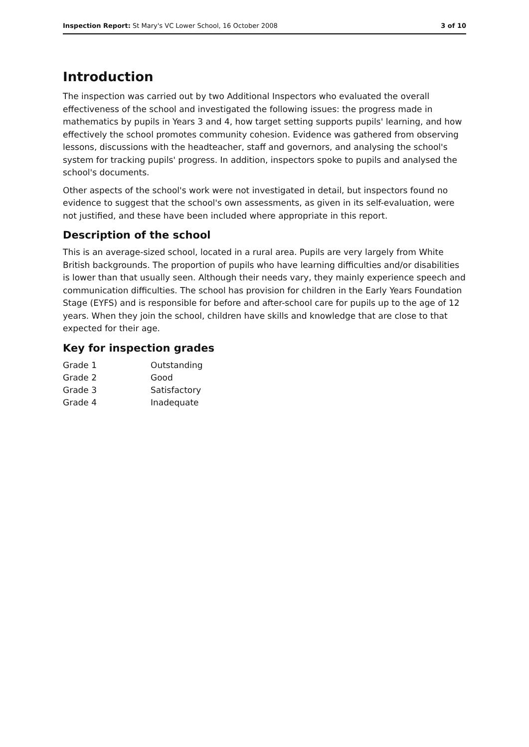Inspection Report: St Mary's VC Lower School, 16 October 2008 3 of 10
Introduction
The inspection was carried out by two Additional Inspectors who evaluated the overall effectiveness of the school and investigated the following issues: the progress made in mathematics by pupils in Years 3 and 4, how target setting supports pupils' learning, and how effectively the school promotes community cohesion. Evidence was gathered from observing lessons, discussions with the headteacher, staff and governors, and analysing the school's system for tracking pupils' progress. In addition, inspectors spoke to pupils and analysed the school's documents.
Other aspects of the school's work were not investigated in detail, but inspectors found no evidence to suggest that the school's own assessments, as given in its self-evaluation, were not justified, and these have been included where appropriate in this report.
Description of the school
This is an average-sized school, located in a rural area. Pupils are very largely from White British backgrounds. The proportion of pupils who have learning difficulties and/or disabilities is lower than that usually seen. Although their needs vary, they mainly experience speech and communication difficulties. The school has provision for children in the Early Years Foundation Stage (EYFS) and is responsible for before and after-school care for pupils up to the age of 12 years. When they join the school, children have skills and knowledge that are close to that expected for their age.
Key for inspection grades
| Grade 1 | Outstanding |
| Grade 2 | Good |
| Grade 3 | Satisfactory |
| Grade 4 | Inadequate |